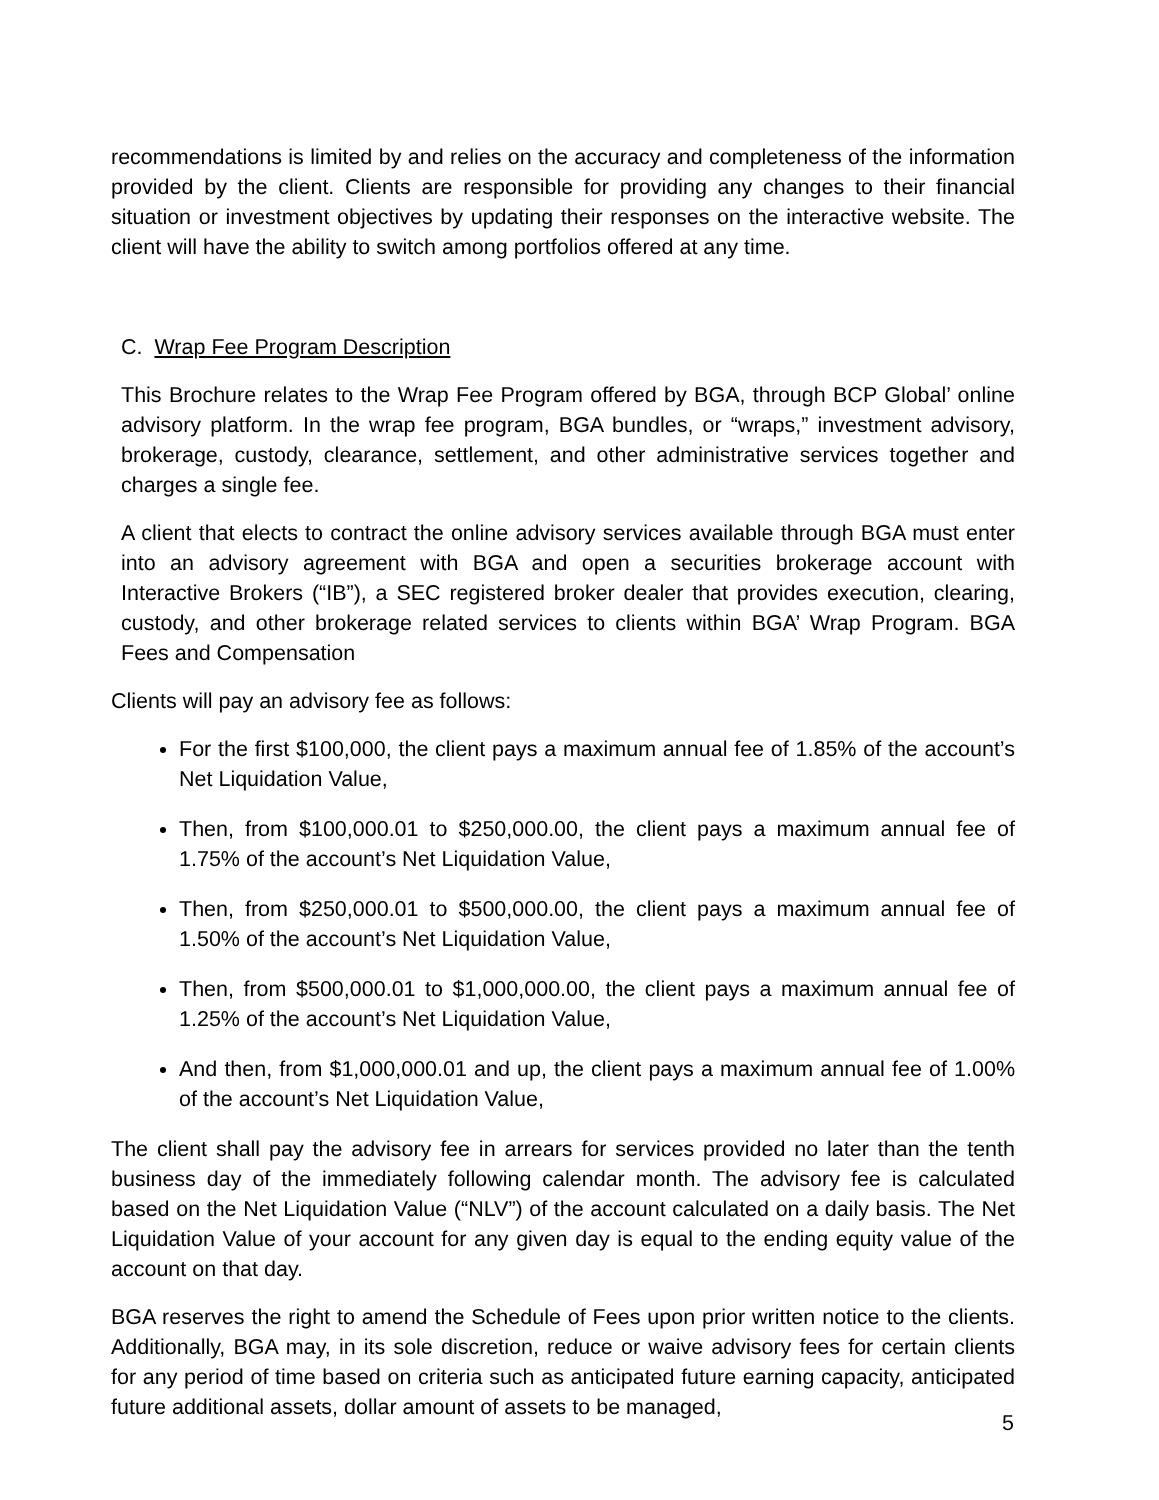recommendations is limited by and relies on the accuracy and completeness of the information provided by the client. Clients are responsible for providing any changes to their financial situation or investment objectives by updating their responses on the interactive website. The client will have the ability to switch among portfolios offered at any time.
C. Wrap Fee Program Description
This Brochure relates to the Wrap Fee Program offered by BGA, through BCP Global’ online advisory platform. In the wrap fee program, BGA bundles, or “wraps,” investment advisory, brokerage, custody, clearance, settlement, and other administrative services together and charges a single fee.
A client that elects to contract the online advisory services available through BGA must enter into an advisory agreement with BGA and open a securities brokerage account with Interactive Brokers (“IB”), a SEC registered broker dealer that provides execution, clearing, custody, and other brokerage related services to clients within BGA’ Wrap Program. BGA Fees and Compensation
Clients will pay an advisory fee as follows:
For the first $100,000, the client pays a maximum annual fee of 1.85% of the account’s Net Liquidation Value,
Then, from $100,000.01 to $250,000.00, the client pays a maximum annual fee of 1.75% of the account’s Net Liquidation Value,
Then, from $250,000.01 to $500,000.00, the client pays a maximum annual fee of 1.50% of the account’s Net Liquidation Value,
Then, from $500,000.01 to $1,000,000.00, the client pays a maximum annual fee of 1.25% of the account’s Net Liquidation Value,
And then, from $1,000,000.01 and up, the client pays a maximum annual fee of 1.00% of the account’s Net Liquidation Value,
The client shall pay the advisory fee in arrears for services provided no later than the tenth business day of the immediately following calendar month. The advisory fee is calculated based on the Net Liquidation Value (“NLV”) of the account calculated on a daily basis. The Net Liquidation Value of your account for any given day is equal to the ending equity value of the account on that day.
BGA reserves the right to amend the Schedule of Fees upon prior written notice to the clients. Additionally, BGA may, in its sole discretion, reduce or waive advisory fees for certain clients for any period of time based on criteria such as anticipated future earning capacity, anticipated future additional assets, dollar amount of assets to be managed,
5